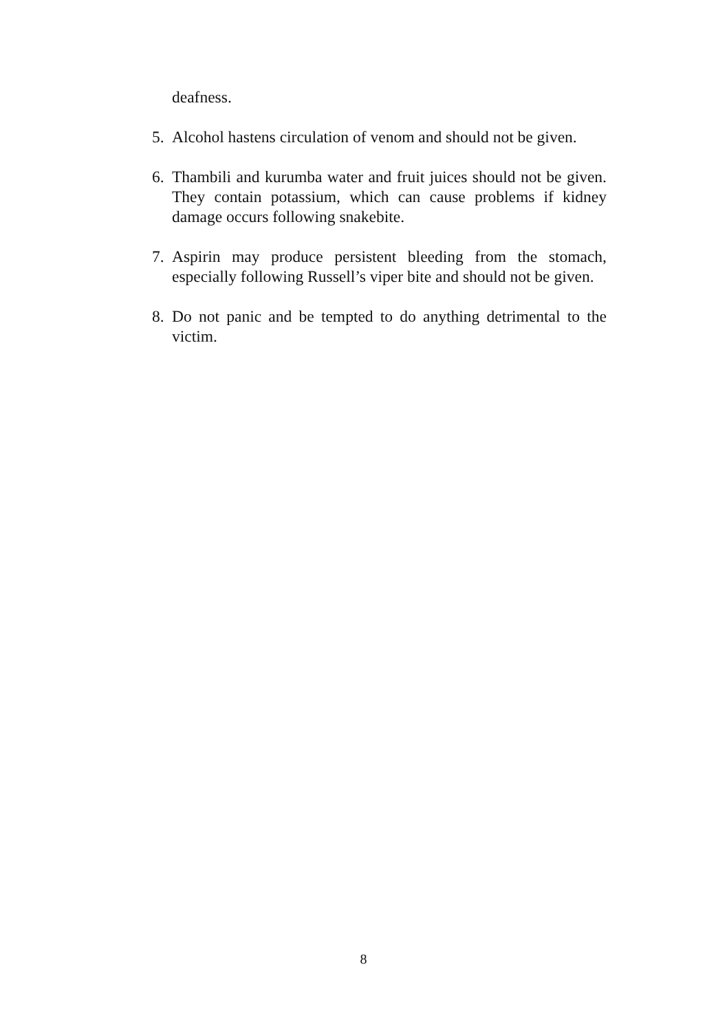deafness.
5. Alcohol hastens circulation of venom and should not be given.
6. Thambili and kurumba water and fruit juices should not be given. They contain potassium, which can cause problems if kidney damage occurs following snakebite.
7. Aspirin may produce persistent bleeding from the stomach, especially following Russell’s viper bite and should not be given.
8. Do not panic and be tempted to do anything detrimental to the victim.
8